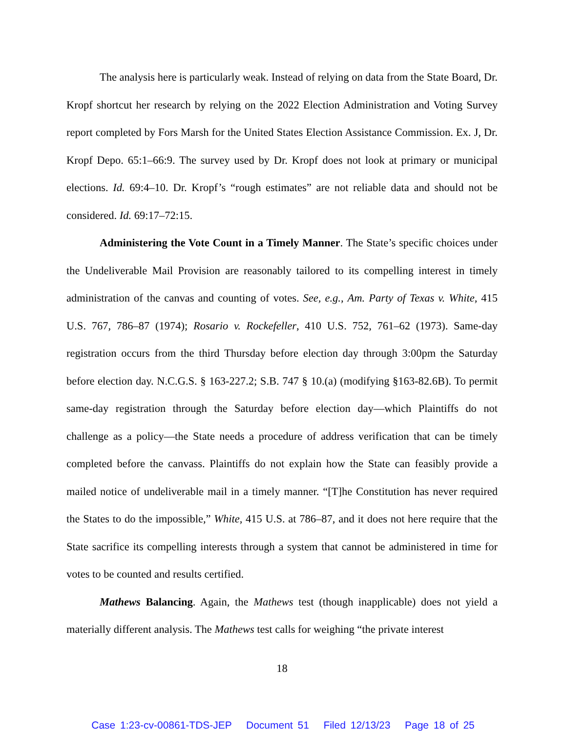The analysis here is particularly weak. Instead of relying on data from the State Board, Dr. Kropf shortcut her research by relying on the 2022 Election Administration and Voting Survey report completed by Fors Marsh for the United States Election Assistance Commission. Ex. J, Dr. Kropf Depo. 65:1–66:9. The survey used by Dr. Kropf does not look at primary or municipal elections. Id. 69:4–10. Dr. Kropf’s “rough estimates” are not reliable data and should not be considered. Id. 69:17–72:15.
Administering the Vote Count in a Timely Manner. The State’s specific choices under the Undeliverable Mail Provision are reasonably tailored to its compelling interest in timely administration of the canvas and counting of votes. See, e.g., Am. Party of Texas v. White, 415 U.S. 767, 786–87 (1974); Rosario v. Rockefeller, 410 U.S. 752, 761–62 (1973). Same-day registration occurs from the third Thursday before election day through 3:00pm the Saturday before election day. N.C.G.S. § 163-227.2; S.B. 747 § 10.(a) (modifying §163-82.6B). To permit same-day registration through the Saturday before election day—which Plaintiffs do not challenge as a policy—the State needs a procedure of address verification that can be timely completed before the canvass. Plaintiffs do not explain how the State can feasibly provide a mailed notice of undeliverable mail in a timely manner. “[T]he Constitution has never required the States to do the impossible,” White, 415 U.S. at 786–87, and it does not here require that the State sacrifice its compelling interests through a system that cannot be administered in time for votes to be counted and results certified.
Mathews Balancing. Again, the Mathews test (though inapplicable) does not yield a materially different analysis. The Mathews test calls for weighing “the private interest
18
Case 1:23-cv-00861-TDS-JEP Document 51 Filed 12/13/23 Page 18 of 25